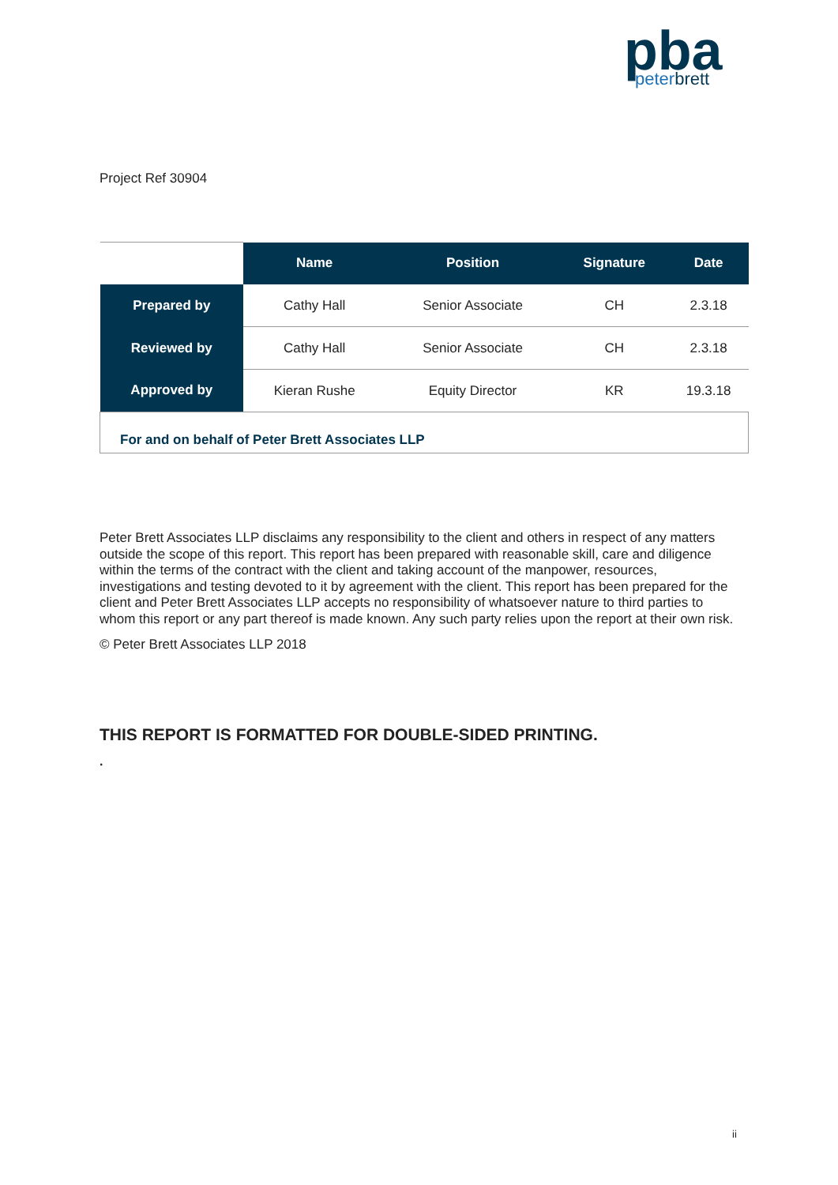pba
peterbrett
Project Ref 30904
| | Name | Position | Signature | Date |
| --- | --- | --- | --- | --- |
| Prepared by | Cathy Hall | Senior Associate | CH | 2.3.18 |
| Reviewed by | Cathy Hall | Senior Associate | CH | 2.3.18 |
| Approved by | Kieran Rushe | Equity Director | KR | 19.3.18 |
| For and on behalf of Peter Brett Associates LLP | | | | |
Peter Brett Associates LLP disclaims any responsibility to the client and others in respect of any matters outside the scope of this report. This report has been prepared with reasonable skill, care and diligence within the terms of the contract with the client and taking account of the manpower, resources, investigations and testing devoted to it by agreement with the client. This report has been prepared for the client and Peter Brett Associates LLP accepts no responsibility of whatsoever nature to third parties to whom this report or any part thereof is made known. Any such party relies upon the report at their own risk.
© Peter Brett Associates LLP 2018
THIS REPORT IS FORMATTED FOR DOUBLE-SIDED PRINTING.
.
ii